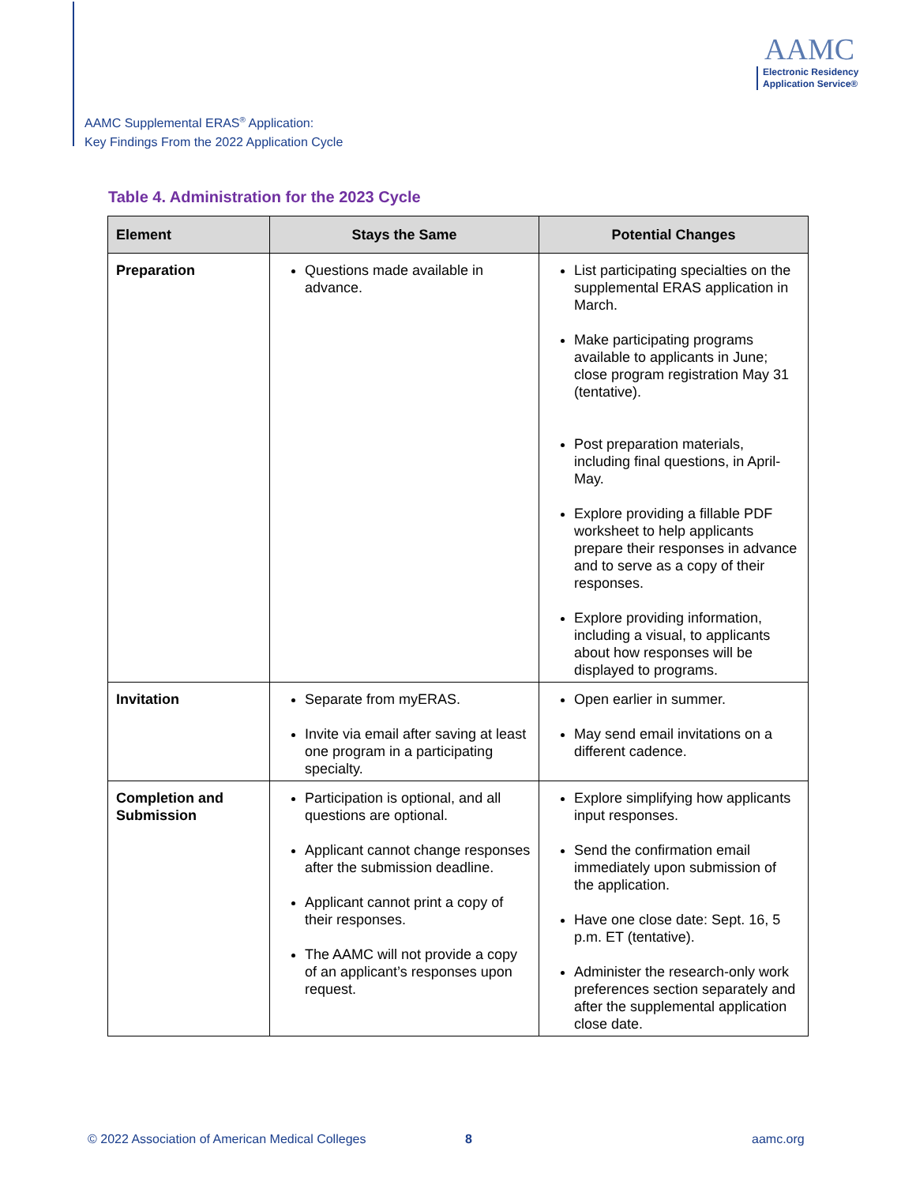AAMC Supplemental ERAS<sup>®</sup> Application:
Key Findings From the 2022 Application Cycle
AAMC
Electronic Residency
Application Service®
Table 4. Administration for the 2023 Cycle
| Element | Stays the Same | Potential Changes |
| --- | --- | --- |
| Preparation | Questions made available in advance. | List participating specialties on the supplemental ERAS application in March. Make participating programs available to applicants in June; close program registration May 31 (tentative). Post preparation materials, including final questions, in April-May. Explore providing a fillable PDF worksheet to help applicants prepare their responses in advance and to serve as a copy of their responses. Explore providing information, including a visual, to applicants about how responses will be displayed to programs. |
| Invitation | Separate from myERAS. Invite via email after saving at least one program in a participating specialty. | Open earlier in summer. May send email invitations on a different cadence. |
| Completion and Submission | Participation is optional, and all questions are optional. Applicant cannot change responses after the submission deadline. Applicant cannot print a copy of their responses. The AAMC will not provide a copy of an applicant’s responses upon request. | Explore simplifying how applicants input responses. Send the confirmation email immediately upon submission of the application. Have one close date: Sept. 16, 5 p.m. ET (tentative). Administer the research-only work preferences section separately and after the supplemental application close date. |
© 2022 Association of American Medical Colleges
8 aamc.org